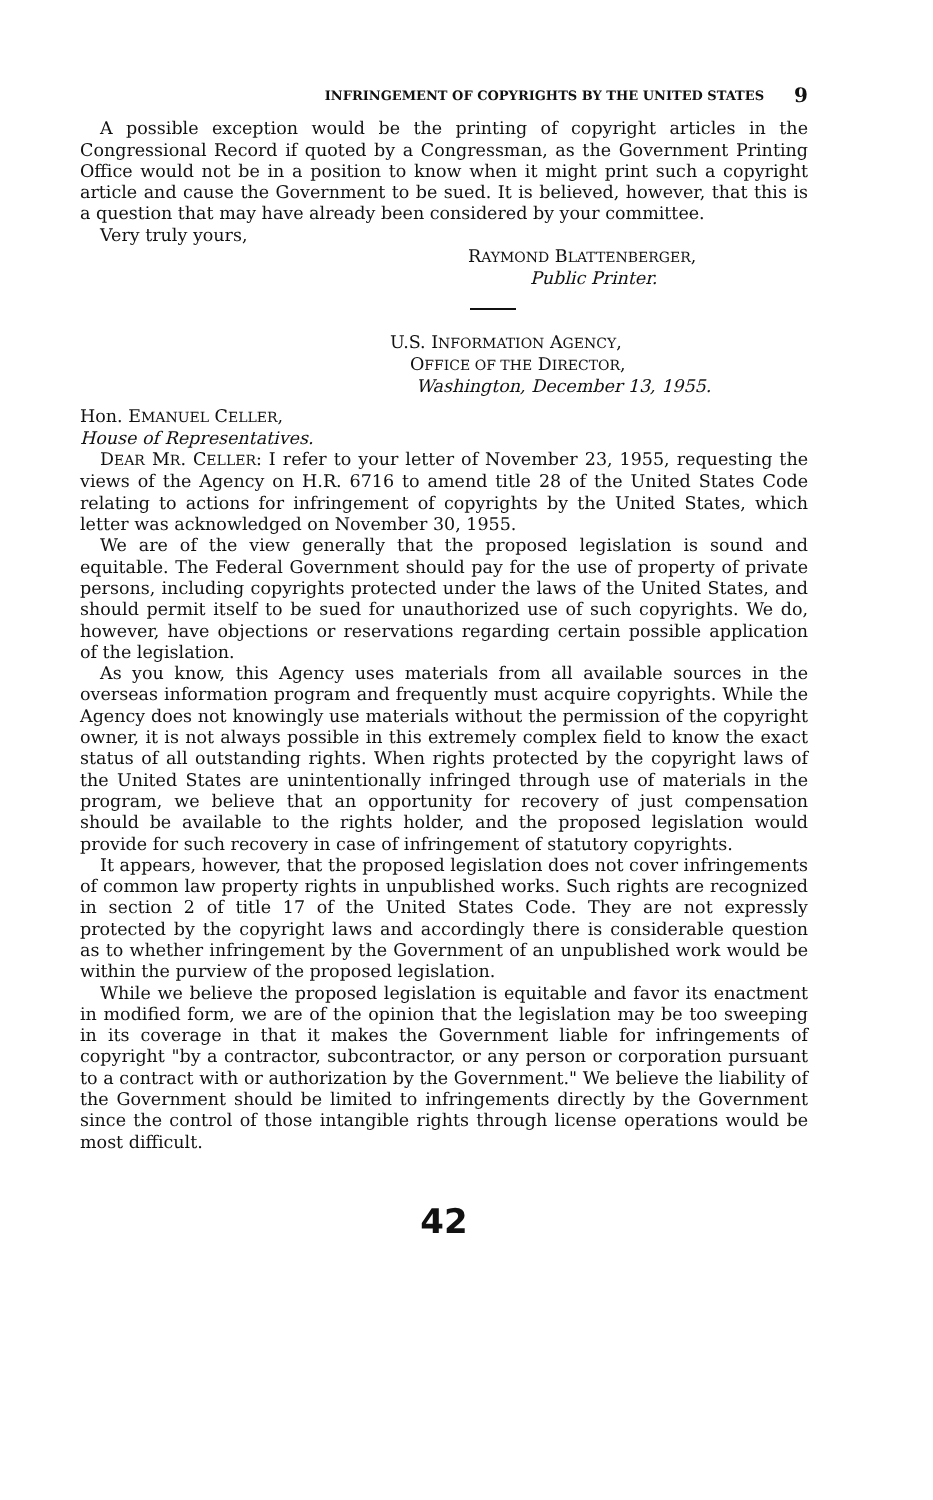INFRINGEMENT OF COPYRIGHTS BY THE UNITED STATES 9
A possible exception would be the printing of copyright articles in the Congressional Record if quoted by a Congressman, as the Government Printing Office would not be in a position to know when it might print such a copyright article and cause the Government to be sued. It is believed, however, that this is a question that may have already been considered by your committee.
Very truly yours,
RAYMOND BLATTENBERGER,
Public Printer.
U.S. INFORMATION AGENCY,
OFFICE OF THE DIRECTOR,
Washington, December 13, 1955.
Hon. EMANUEL CELLER,
House of Representatives.
DEAR MR. CELLER: I refer to your letter of November 23, 1955, requesting the views of the Agency on H.R. 6716 to amend title 28 of the United States Code relating to actions for infringement of copyrights by the United States, which letter was acknowledged on November 30, 1955.
We are of the view generally that the proposed legislation is sound and equitable. The Federal Government should pay for the use of property of private persons, including copyrights protected under the laws of the United States, and should permit itself to be sued for unauthorized use of such copyrights. We do, however, have objections or reservations regarding certain possible application of the legislation.
As you know, this Agency uses materials from all available sources in the overseas information program and frequently must acquire copyrights. While the Agency does not knowingly use materials without the permission of the copyright owner, it is not always possible in this extremely complex field to know the exact status of all outstanding rights. When rights protected by the copyright laws of the United States are unintentionally infringed through use of materials in the program, we believe that an opportunity for recovery of just compensation should be available to the rights holder, and the proposed legislation would provide for such recovery in case of infringement of statutory copyrights.
It appears, however, that the proposed legislation does not cover infringements of common law property rights in unpublished works. Such rights are recognized in section 2 of title 17 of the United States Code. They are not expressly protected by the copyright laws and accordingly there is considerable question as to whether infringement by the Government of an unpublished work would be within the purview of the proposed legislation.
While we believe the proposed legislation is equitable and favor its enactment in modified form, we are of the opinion that the legislation may be too sweeping in its coverage in that it makes the Government liable for infringements of copyright "by a contractor, subcontractor, or any person or corporation pursuant to a contract with or authorization by the Government." We believe the liability of the Government should be limited to infringements directly by the Government since the control of those intangible rights through license operations would be most difficult.
42